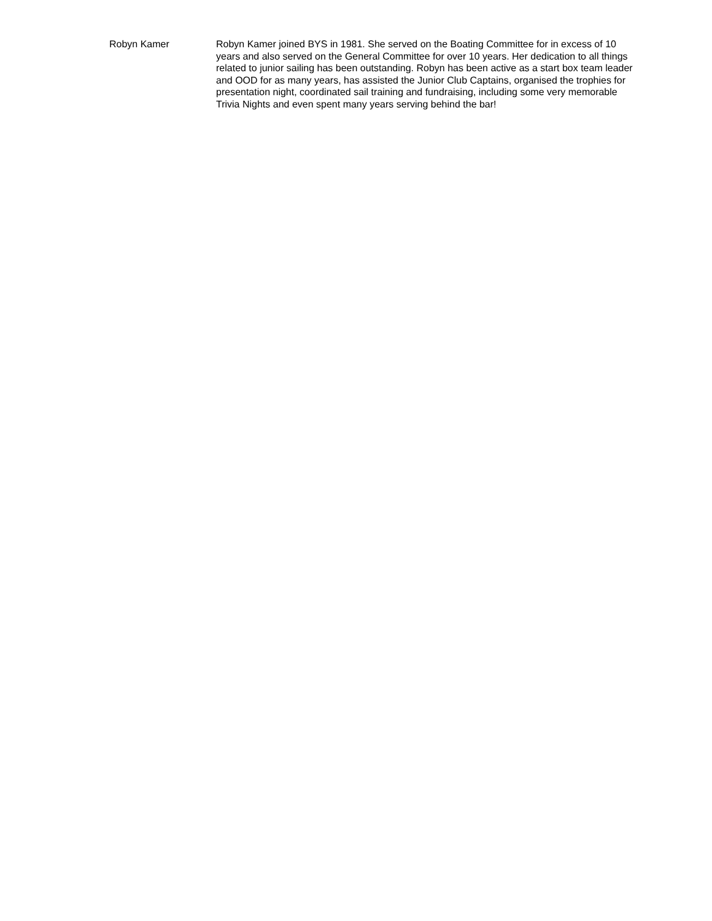Robyn Kamer Robyn Kamer joined BYS in 1981. She served on the Boating Committee for in excess of 10 years and also served on the General Committee for over 10 years. Her dedication to all things related to junior sailing has been outstanding. Robyn has been active as a start box team leader and OOD for as many years, has assisted the Junior Club Captains, organised the trophies for presentation night, coordinated sail training and fundraising, including some very memorable Trivia Nights and even spent many years serving behind the bar!